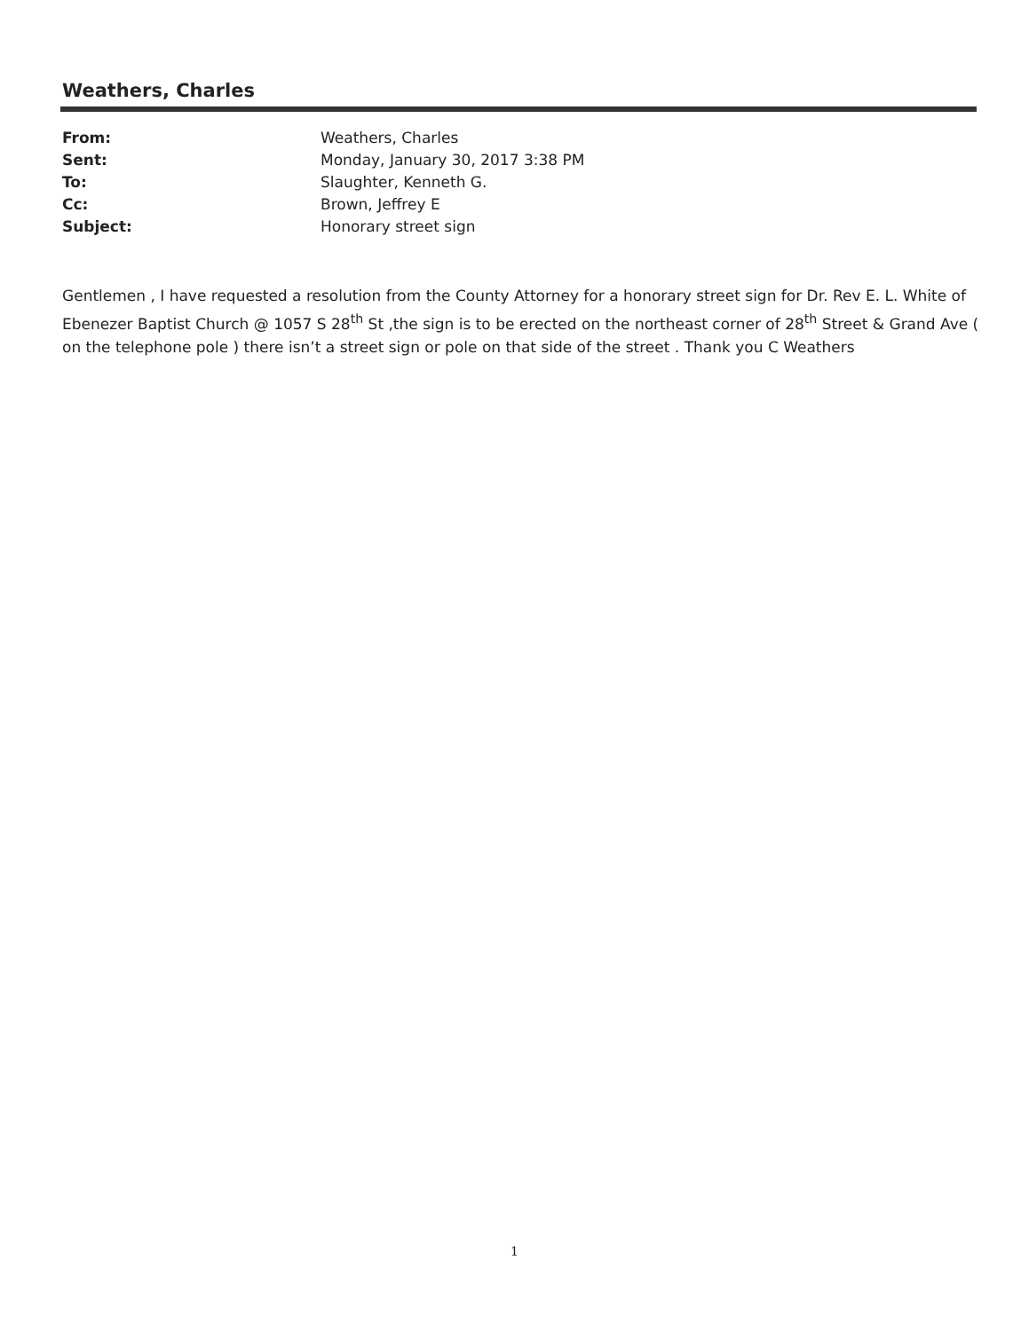Weathers, Charles
| From: | Weathers, Charles |
| Sent: | Monday, January 30, 2017 3:38 PM |
| To: | Slaughter, Kenneth G. |
| Cc: | Brown, Jeffrey E |
| Subject: | Honorary street sign |
Gentlemen , I have requested a resolution from the County Attorney for a honorary street sign for Dr. Rev E. L. White of Ebenezer Baptist Church @ 1057 S 28<sup>th</sup> St ,the sign is to be erected on the northeast corner of 28<sup>th</sup> Street & Grand Ave ( on the telephone pole ) there isn’t a street sign or pole on that side of the street . Thank you C Weathers
1